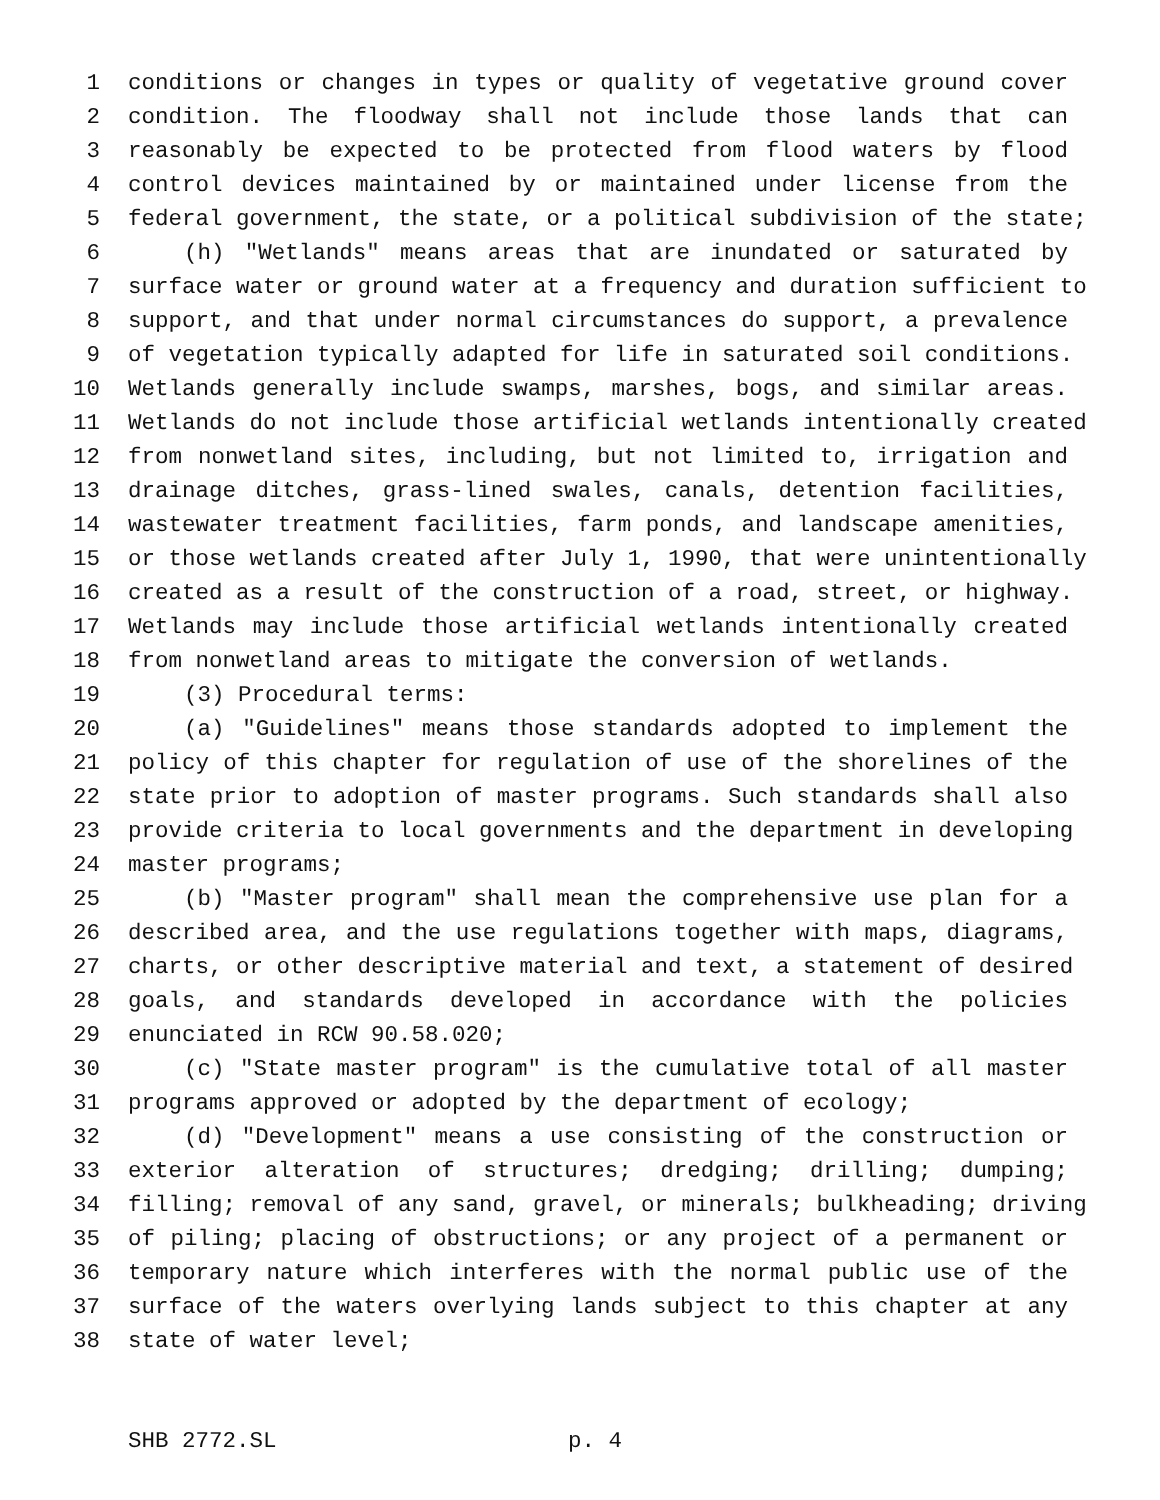1 conditions or changes in types or quality of vegetative ground cover
2 condition. The floodway shall not include those lands that can
3 reasonably be expected to be protected from flood waters by flood
4 control devices maintained by or maintained under license from the
5 federal government, the state, or a political subdivision of the state;
6 (h) "Wetlands" means areas that are inundated or saturated by
7 surface water or ground water at a frequency and duration sufficient to
8 support, and that under normal circumstances do support, a prevalence
9 of vegetation typically adapted for life in saturated soil conditions.
10 Wetlands generally include swamps, marshes, bogs, and similar areas.
11 Wetlands do not include those artificial wetlands intentionally created
12 from nonwetland sites, including, but not limited to, irrigation and
13 drainage ditches, grass-lined swales, canals, detention facilities,
14 wastewater treatment facilities, farm ponds, and landscape amenities,
15 or those wetlands created after July 1, 1990, that were unintentionally
16 created as a result of the construction of a road, street, or highway.
17 Wetlands may include those artificial wetlands intentionally created
18 from nonwetland areas to mitigate the conversion of wetlands.
19 (3) Procedural terms:
20 (a) "Guidelines" means those standards adopted to implement the
21 policy of this chapter for regulation of use of the shorelines of the
22 state prior to adoption of master programs. Such standards shall also
23 provide criteria to local governments and the department in developing
24 master programs;
25 (b) "Master program" shall mean the comprehensive use plan for a
26 described area, and the use regulations together with maps, diagrams,
27 charts, or other descriptive material and text, a statement of desired
28 goals, and standards developed in accordance with the policies
29 enunciated in RCW 90.58.020;
30 (c) "State master program" is the cumulative total of all master
31 programs approved or adopted by the department of ecology;
32 (d) "Development" means a use consisting of the construction or
33 exterior alteration of structures; dredging; drilling; dumping;
34 filling; removal of any sand, gravel, or minerals; bulkheading; driving
35 of piling; placing of obstructions; or any project of a permanent or
36 temporary nature which interferes with the normal public use of the
37 surface of the waters overlying lands subject to this chapter at any
38 state of water level;
SHB 2772.SL p. 4